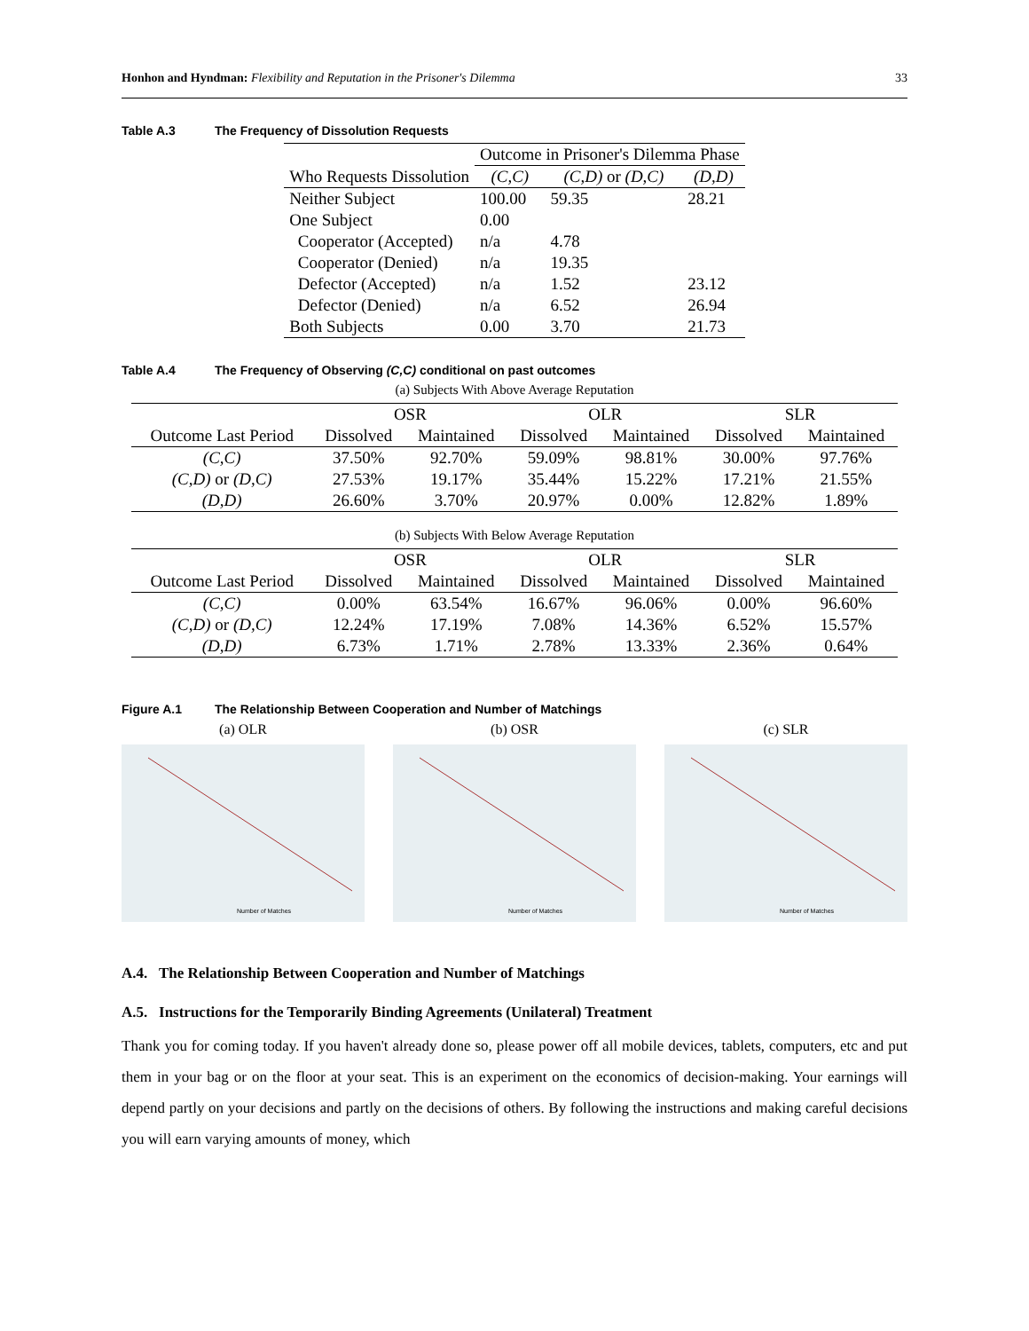Honhon and Hyndman: Flexibility and Reputation in the Prisoner's Dilemma
33
Table A.3 The Frequency of Dissolution Requests
| | Outcome in Prisoner's Dilemma Phase | | |
| --- | --- | --- | --- |
| Who Requests Dissolution | (C,C) | (C,D) or (D,C) | (D,D) |
| Neither Subject | 100.00 | 59.35 | 28.21 |
| One Subject | 0.00 | | |
| Cooperator (Accepted) | n/a | 4.78 | |
| Cooperator (Denied) | n/a | 19.35 | |
| Defector (Accepted) | n/a | 1.52 | 23.12 |
| Defector (Denied) | n/a | 6.52 | 26.94 |
| Both Subjects | 0.00 | 3.70 | 21.73 |
Table A.4 The Frequency of Observing (C,C) conditional on past outcomes
(a) Subjects With Above Average Reputation
| | OSR | | OLR | | SLR | |
| Outcome Last Period | Dissolved | Maintained | Dissolved | Maintained | Dissolved | Maintained |
| (C,C) | 37.50% | 92.70% | 59.09% | 98.81% | 30.00% | 97.76% |
| (C,D) or (D,C) | 27.53% | 19.17% | 35.44% | 15.22% | 17.21% | 21.55% |
| (D,D) | 26.60% | 3.70% | 20.97% | 0.00% | 12.82% | 1.89% |
(b) Subjects With Below Average Reputation
| | OSR | | OLR | | SLR | |
| Outcome Last Period | Dissolved | Maintained | Dissolved | Maintained | Dissolved | Maintained |
| (C,C) | 0.00% | 63.54% | 16.67% | 96.06% | 0.00% | 96.60% |
| (C,D) or (D,C) | 12.24% | 17.19% | 7.08% | 14.36% | 6.52% | 15.57% |
| (D,D) | 6.73% | 1.71% | 2.78% | 13.33% | 2.36% | 0.64% |
Figure A.1 The Relationship Between Cooperation and Number of Matchings
(a) OLR
Number of Matches
(b) OSR
Number of Matches
(c) SLR
Number of Matches
A.4. The Relationship Between Cooperation and Number of Matchings
A.5. Instructions for the Temporarily Binding Agreements (Unilateral) Treatment
Thank you for coming today. If you haven't already done so, please power off all mobile devices, tablets, computers, etc and put them in your bag or on the floor at your seat. This is an experiment on the economics of decision-making. Your earnings will depend partly on your decisions and partly on the decisions of others. By following the instructions and making careful decisions you will earn varying amounts of money, which